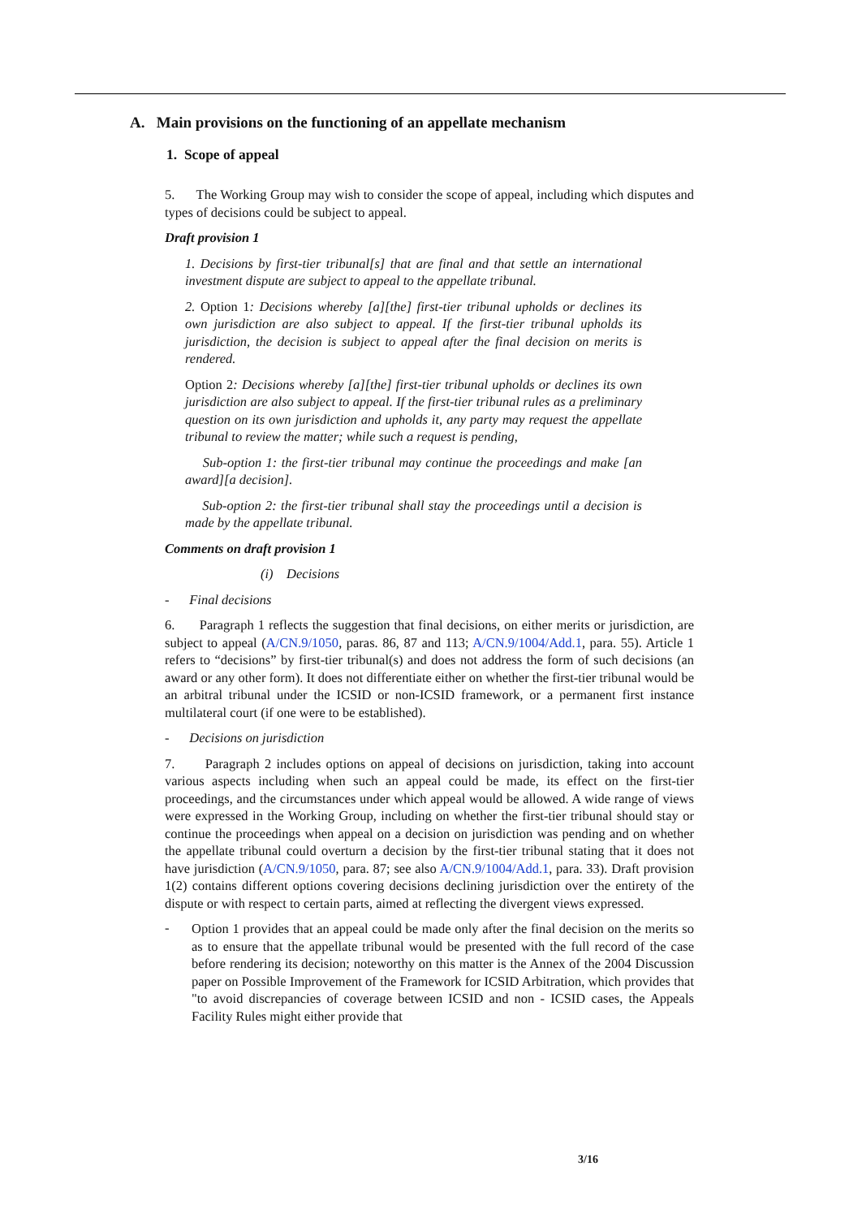A. Main provisions on the functioning of an appellate mechanism
1. Scope of appeal
5. The Working Group may wish to consider the scope of appeal, including which disputes and types of decisions could be subject to appeal.
Draft provision 1
1. Decisions by first-tier tribunal[s] that are final and that settle an international investment dispute are subject to appeal to the appellate tribunal.
2. Option 1: Decisions whereby [a][the] first-tier tribunal upholds or declines its own jurisdiction are also subject to appeal. If the first-tier tribunal upholds its jurisdiction, the decision is subject to appeal after the final decision on merits is rendered.
Option 2: Decisions whereby [a][the] first-tier tribunal upholds or declines its own jurisdiction are also subject to appeal. If the first-tier tribunal rules as a preliminary question on its own jurisdiction and upholds it, any party may request the appellate tribunal to review the matter; while such a request is pending,
Sub-option 1: the first-tier tribunal may continue the proceedings and make [an award][a decision].
Sub-option 2: the first-tier tribunal shall stay the proceedings until a decision is made by the appellate tribunal.
Comments on draft provision 1
(i) Decisions
- Final decisions
6. Paragraph 1 reflects the suggestion that final decisions, on either merits or jurisdiction, are subject to appeal (A/CN.9/1050, paras. 86, 87 and 113; A/CN.9/1004/Add.1, para. 55). Article 1 refers to “decisions” by first-tier tribunal(s) and does not address the form of such decisions (an award or any other form). It does not differentiate either on whether the first-tier tribunal would be an arbitral tribunal under the ICSID or non-ICSID framework, or a permanent first instance multilateral court (if one were to be established).
- Decisions on jurisdiction
7. Paragraph 2 includes options on appeal of decisions on jurisdiction, taking into account various aspects including when such an appeal could be made, its effect on the first-tier proceedings, and the circumstances under which appeal would be allowed. A wide range of views were expressed in the Working Group, including on whether the first-tier tribunal should stay or continue the proceedings when appeal on a decision on jurisdiction was pending and on whether the appellate tribunal could overturn a decision by the first-tier tribunal stating that it does not have jurisdiction (A/CN.9/1050, para. 87; see also A/CN.9/1004/Add.1, para. 33). Draft provision 1(2) contains different options covering decisions declining jurisdiction over the entirety of the dispute or with respect to certain parts, aimed at reflecting the divergent views expressed.
-
Option 1 provides that an appeal could be made only after the final decision on the merits so as to ensure that the appellate tribunal would be presented with the full record of the case before rendering its decision; noteworthy on this matter is the Annex of the 2004 Discussion paper on Possible Improvement of the Framework for ICSID Arbitration, which provides that "to avoid discrepancies of coverage between ICSID and non - ICSID cases, the Appeals Facility Rules might either provide that
3/16